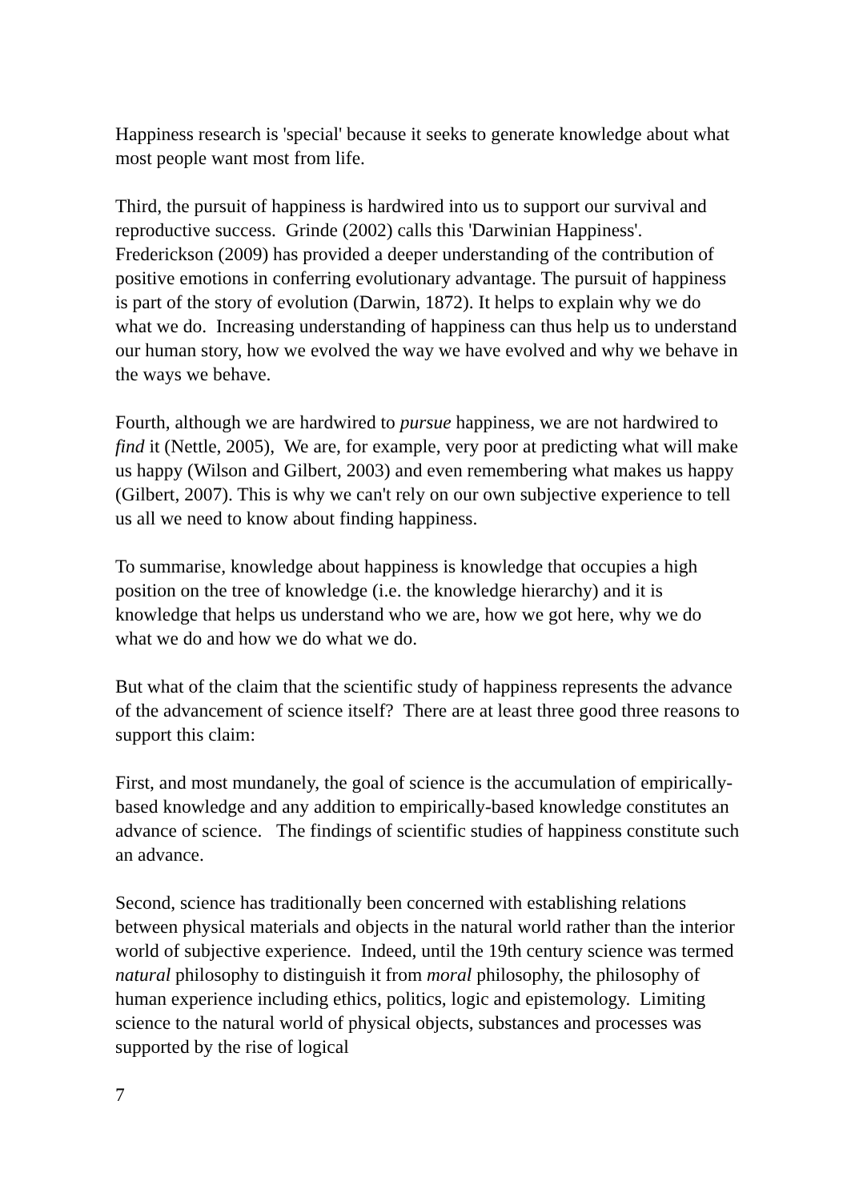Happiness research is 'special' because it seeks to generate knowledge about what most people want most from life.
Third, the pursuit of happiness is hardwired into us to support our survival and reproductive success. Grinde (2002) calls this 'Darwinian Happiness'. Frederickson (2009) has provided a deeper understanding of the contribution of positive emotions in conferring evolutionary advantage. The pursuit of happiness is part of the story of evolution (Darwin, 1872). It helps to explain why we do what we do. Increasing understanding of happiness can thus help us to understand our human story, how we evolved the way we have evolved and why we behave in the ways we behave.
Fourth, although we are hardwired to pursue happiness, we are not hardwired to find it (Nettle, 2005), We are, for example, very poor at predicting what will make us happy (Wilson and Gilbert, 2003) and even remembering what makes us happy (Gilbert, 2007). This is why we can't rely on our own subjective experience to tell us all we need to know about finding happiness.
To summarise, knowledge about happiness is knowledge that occupies a high position on the tree of knowledge (i.e. the knowledge hierarchy) and it is knowledge that helps us understand who we are, how we got here, why we do what we do and how we do what we do.
But what of the claim that the scientific study of happiness represents the advance of the advancement of science itself? There are at least three good three reasons to support this claim:
First, and most mundanely, the goal of science is the accumulation of empirically-based knowledge and any addition to empirically-based knowledge constitutes an advance of science. The findings of scientific studies of happiness constitute such an advance.
Second, science has traditionally been concerned with establishing relations between physical materials and objects in the natural world rather than the interior world of subjective experience. Indeed, until the 19th century science was termed natural philosophy to distinguish it from moral philosophy, the philosophy of human experience including ethics, politics, logic and epistemology. Limiting science to the natural world of physical objects, substances and processes was supported by the rise of logical
7